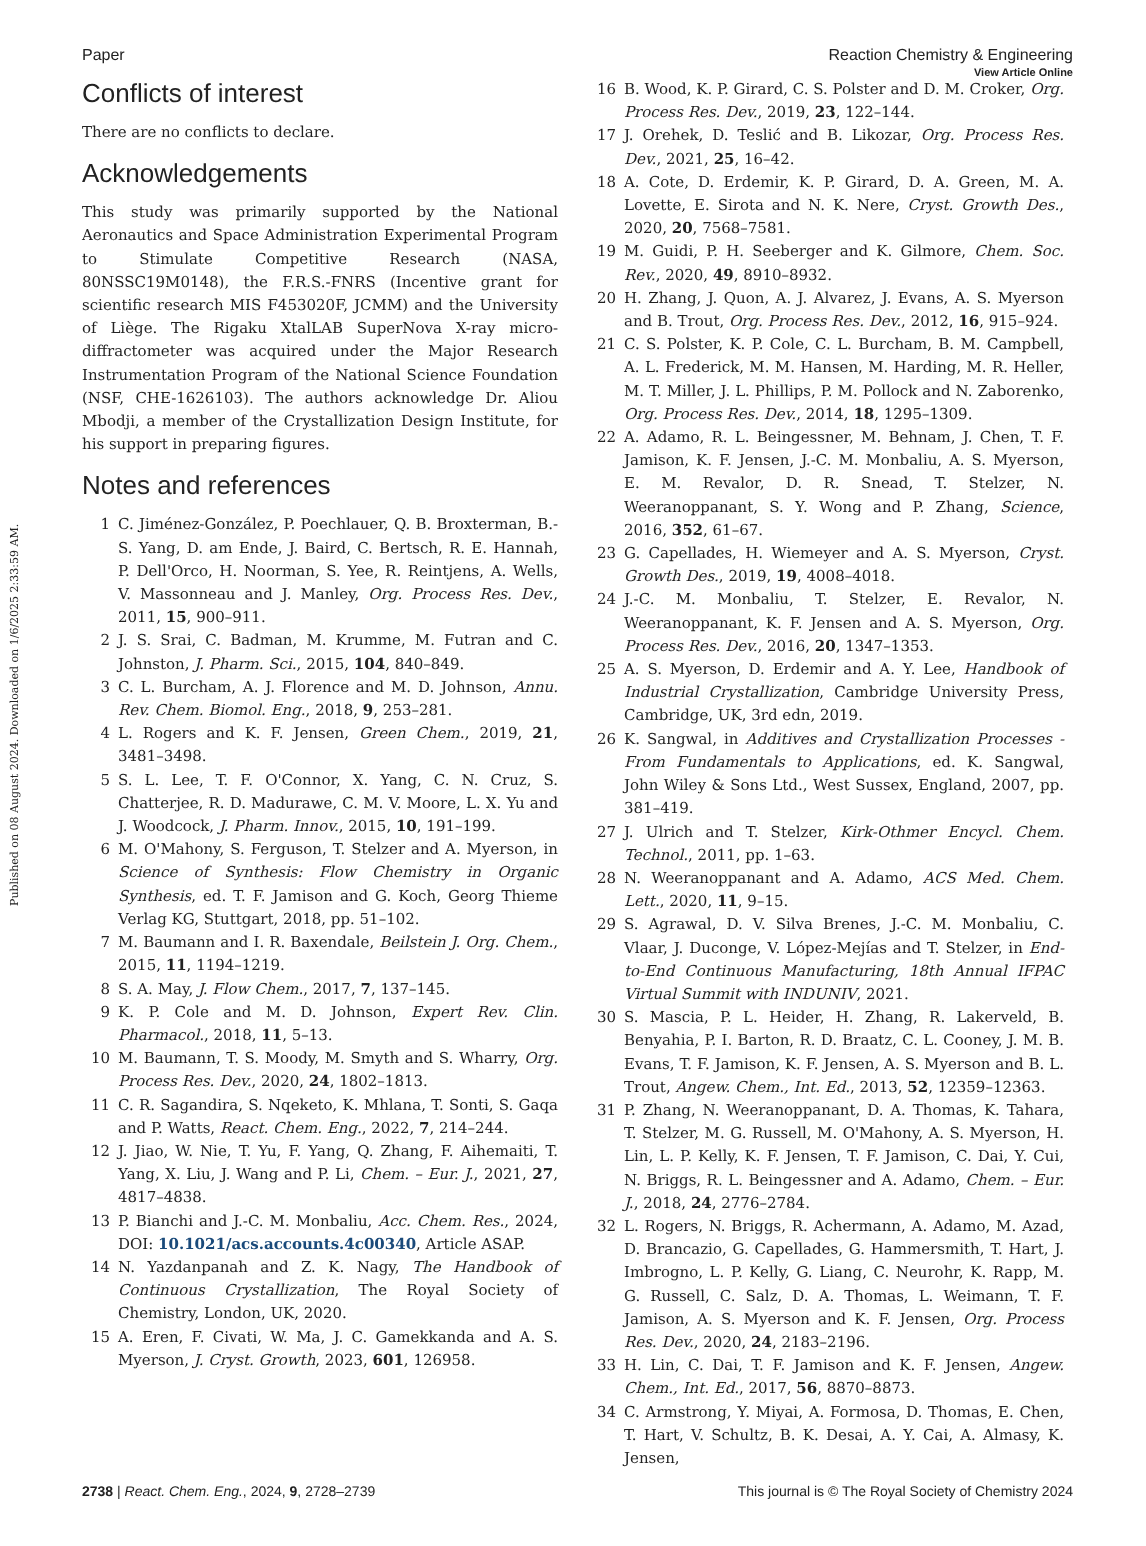Published on 08 August 2024. Downloaded on 1/6/2025 2:33:59 AM.
View Article Online
Paper Reaction Chemistry & Engineering
Conflicts of interest
There are no conflicts to declare.
Acknowledgements
This study was primarily supported by the National Aeronautics and Space Administration Experimental Program to Stimulate Competitive Research (NASA, 80NSSC19M0148), the F.R.S.-FNRS (Incentive grant for scientific research MIS F453020F, JCMM) and the University of Liège. The Rigaku XtalLAB SuperNova X-ray micro-diffractometer was acquired under the Major Research Instrumentation Program of the National Science Foundation (NSF, CHE-1626103). The authors acknowledge Dr. Aliou Mbodji, a member of the Crystallization Design Institute, for his support in preparing figures.
Notes and references
1 C. Jiménez-González, P. Poechlauer, Q. B. Broxterman, B.-S. Yang, D. am Ende, J. Baird, C. Bertsch, R. E. Hannah, P. Dell'Orco, H. Noorman, S. Yee, R. Reintjens, A. Wells, V. Massonneau and J. Manley, Org. Process Res. Dev., 2011, 15, 900–911.
2 J. S. Srai, C. Badman, M. Krumme, M. Futran and C. Johnston, J. Pharm. Sci., 2015, 104, 840–849.
3 C. L. Burcham, A. J. Florence and M. D. Johnson, Annu. Rev. Chem. Biomol. Eng., 2018, 9, 253–281.
4 L. Rogers and K. F. Jensen, Green Chem., 2019, 21, 3481–3498.
5 S. L. Lee, T. F. O'Connor, X. Yang, C. N. Cruz, S. Chatterjee, R. D. Madurawe, C. M. V. Moore, L. X. Yu and J. Woodcock, J. Pharm. Innov., 2015, 10, 191–199.
6 M. O'Mahony, S. Ferguson, T. Stelzer and A. Myerson, in Science of Synthesis: Flow Chemistry in Organic Synthesis, ed. T. F. Jamison and G. Koch, Georg Thieme Verlag KG, Stuttgart, 2018, pp. 51–102.
7 M. Baumann and I. R. Baxendale, Beilstein J. Org. Chem., 2015, 11, 1194–1219.
8 S. A. May, J. Flow Chem., 2017, 7, 137–145.
9 K. P. Cole and M. D. Johnson, Expert Rev. Clin. Pharmacol., 2018, 11, 5–13.
10 M. Baumann, T. S. Moody, M. Smyth and S. Wharry, Org. Process Res. Dev., 2020, 24, 1802–1813.
11 C. R. Sagandira, S. Nqeketo, K. Mhlana, T. Sonti, S. Gaqa and P. Watts, React. Chem. Eng., 2022, 7, 214–244.
12 J. Jiao, W. Nie, T. Yu, F. Yang, Q. Zhang, F. Aihemaiti, T. Yang, X. Liu, J. Wang and P. Li, Chem. – Eur. J., 2021, 27, 4817–4838.
13 P. Bianchi and J.-C. M. Monbaliu, Acc. Chem. Res., 2024, DOI: 10.1021/acs.accounts.4c00340, Article ASAP.
14 N. Yazdanpanah and Z. K. Nagy, The Handbook of Continuous Crystallization, The Royal Society of Chemistry, London, UK, 2020.
15 A. Eren, F. Civati, W. Ma, J. C. Gamekkanda and A. S. Myerson, J. Cryst. Growth, 2023, 601, 126958.
16 B. Wood, K. P. Girard, C. S. Polster and D. M. Croker, Org. Process Res. Dev., 2019, 23, 122–144.
17 J. Orehek, D. Teslić and B. Likozar, Org. Process Res. Dev., 2021, 25, 16–42.
18 A. Cote, D. Erdemir, K. P. Girard, D. A. Green, M. A. Lovette, E. Sirota and N. K. Nere, Cryst. Growth Des., 2020, 20, 7568–7581.
19 M. Guidi, P. H. Seeberger and K. Gilmore, Chem. Soc. Rev., 2020, 49, 8910–8932.
20 H. Zhang, J. Quon, A. J. Alvarez, J. Evans, A. S. Myerson and B. Trout, Org. Process Res. Dev., 2012, 16, 915–924.
21 C. S. Polster, K. P. Cole, C. L. Burcham, B. M. Campbell, A. L. Frederick, M. M. Hansen, M. Harding, M. R. Heller, M. T. Miller, J. L. Phillips, P. M. Pollock and N. Zaborenko, Org. Process Res. Dev., 2014, 18, 1295–1309.
22 A. Adamo, R. L. Beingessner, M. Behnam, J. Chen, T. F. Jamison, K. F. Jensen, J.-C. M. Monbaliu, A. S. Myerson, E. M. Revalor, D. R. Snead, T. Stelzer, N. Weeranoppanant, S. Y. Wong and P. Zhang, Science, 2016, 352, 61–67.
23 G. Capellades, H. Wiemeyer and A. S. Myerson, Cryst. Growth Des., 2019, 19, 4008–4018.
24 J.-C. M. Monbaliu, T. Stelzer, E. Revalor, N. Weeranoppanant, K. F. Jensen and A. S. Myerson, Org. Process Res. Dev., 2016, 20, 1347–1353.
25 A. S. Myerson, D. Erdemir and A. Y. Lee, Handbook of Industrial Crystallization, Cambridge University Press, Cambridge, UK, 3rd edn, 2019.
26 K. Sangwal, in Additives and Crystallization Processes - From Fundamentals to Applications, ed. K. Sangwal, John Wiley & Sons Ltd., West Sussex, England, 2007, pp. 381–419.
27 J. Ulrich and T. Stelzer, Kirk-Othmer Encycl. Chem. Technol., 2011, pp. 1–63.
28 N. Weeranoppanant and A. Adamo, ACS Med. Chem. Lett., 2020, 11, 9–15.
29 S. Agrawal, D. V. Silva Brenes, J.-C. M. Monbaliu, C. Vlaar, J. Duconge, V. López-Mejías and T. Stelzer, in End-to-End Continuous Manufacturing, 18th Annual IFPAC Virtual Summit with INDUNIV, 2021.
30 S. Mascia, P. L. Heider, H. Zhang, R. Lakerveld, B. Benyahia, P. I. Barton, R. D. Braatz, C. L. Cooney, J. M. B. Evans, T. F. Jamison, K. F. Jensen, A. S. Myerson and B. L. Trout, Angew. Chem., Int. Ed., 2013, 52, 12359–12363.
31 P. Zhang, N. Weeranoppanant, D. A. Thomas, K. Tahara, T. Stelzer, M. G. Russell, M. O'Mahony, A. S. Myerson, H. Lin, L. P. Kelly, K. F. Jensen, T. F. Jamison, C. Dai, Y. Cui, N. Briggs, R. L. Beingessner and A. Adamo, Chem. – Eur. J., 2018, 24, 2776–2784.
32 L. Rogers, N. Briggs, R. Achermann, A. Adamo, M. Azad, D. Brancazio, G. Capellades, G. Hammersmith, T. Hart, J. Imbrogno, L. P. Kelly, G. Liang, C. Neurohr, K. Rapp, M. G. Russell, C. Salz, D. A. Thomas, L. Weimann, T. F. Jamison, A. S. Myerson and K. F. Jensen, Org. Process Res. Dev., 2020, 24, 2183–2196.
33 H. Lin, C. Dai, T. F. Jamison and K. F. Jensen, Angew. Chem., Int. Ed., 2017, 56, 8870–8873.
34 C. Armstrong, Y. Miyai, A. Formosa, D. Thomas, E. Chen, T. Hart, V. Schultz, B. K. Desai, A. Y. Cai, A. Almasy, K. Jensen,
2738 | React. Chem. Eng., 2024, 9, 2728–2739 This journal is © The Royal Society of Chemistry 2024